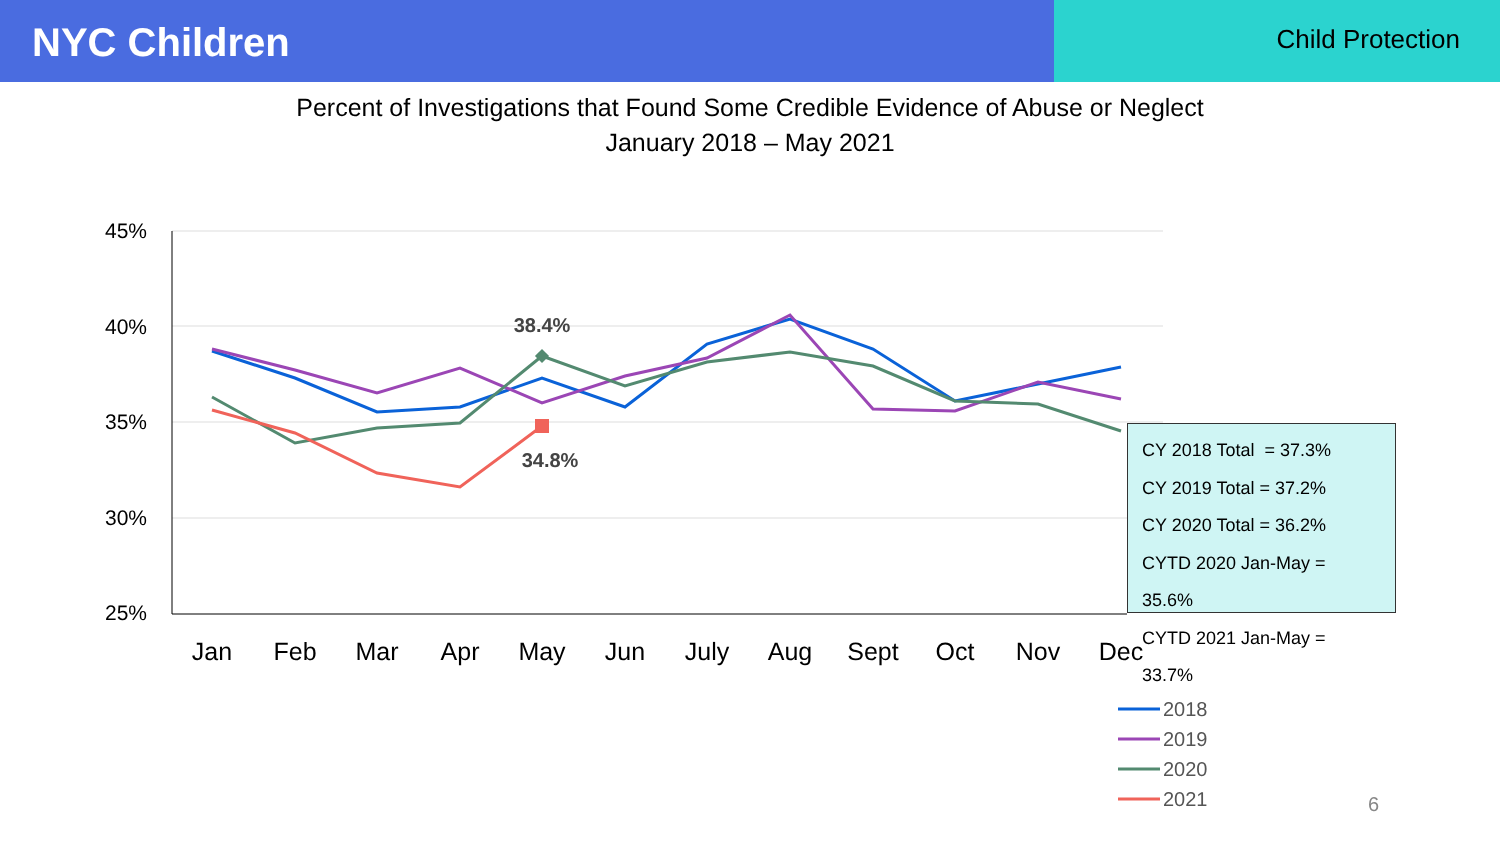NYC Children
Child Protection
Percent of Investigations that Found Some Credible Evidence of Abuse or Neglect
January 2018 – May 2021
45%
40%
35%
30%
25%
Jan
Feb
Mar
Apr
May
Jun
July
Aug
Sept
Oct
Nov
Dec
38.4%
34.8%
2018
2019
2020
2021
CY 2018 Total = 37.3%
CY 2019 Total = 37.2%
CY 2020 Total = 36.2%
CYTD 2020 Jan-May = 35.6%
CYTD 2021 Jan-May = 33.7%
6